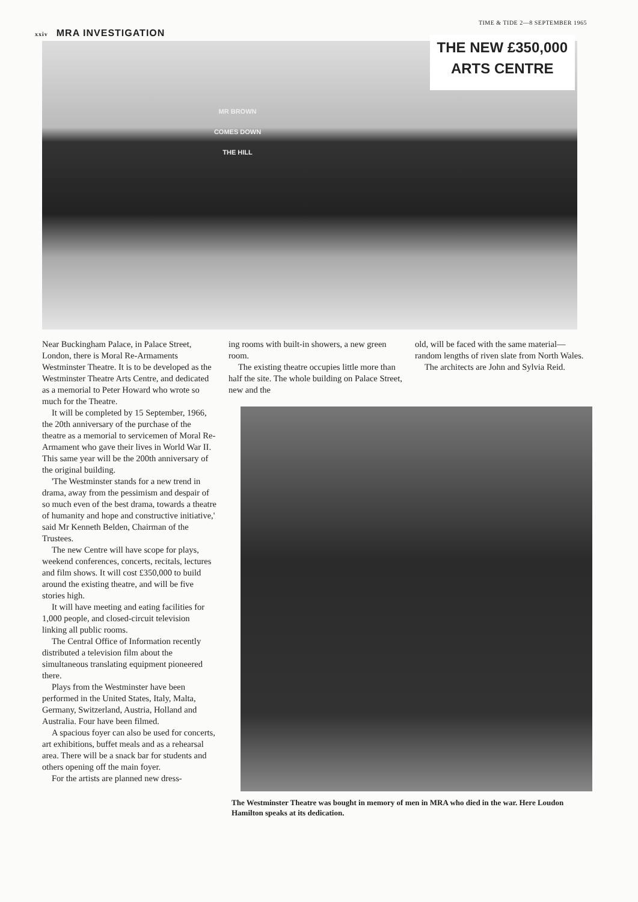xxiv MRA INVESTIGATION
TIME & TIDE 2—8 SEPTEMBER 1965
MR BROWN
COMES DOWN
THE HILL
THE NEW £350,000
ARTS CENTRE
Near Buckingham Palace, in Palace Street, London, there is Moral Re-Armaments Westminster Theatre. It is to be developed as the Westminster Theatre Arts Centre, and dedicated as a memorial to Peter Howard who wrote so much for the Theatre.
It will be completed by 15 September, 1966, the 20th anniversary of the purchase of the theatre as a memorial to servicemen of Moral Re-Armament who gave their lives in World War II. This same year will be the 200th anniversary of the original building.
'The Westminster stands for a new trend in drama, away from the pessimism and despair of so much even of the best drama, towards a theatre of humanity and hope and constructive initiative,' said Mr Kenneth Belden, Chairman of the Trustees.
The new Centre will have scope for plays, weekend conferences, concerts, recitals, lectures and film shows. It will cost £350,000 to build around the existing theatre, and will be five stories high.
It will have meeting and eating facilities for 1,000 people, and closed-circuit television linking all public rooms.
The Central Office of Information recently distributed a television film about the simultaneous translating equipment pioneered there.
Plays from the Westminster have been performed in the United States, Italy, Malta, Germany, Switzerland, Austria, Holland and Australia. Four have been filmed.
A spacious foyer can also be used for concerts, art exhibitions, buffet meals and as a rehearsal area. There will be a snack bar for students and others opening off the main foyer.
For the artists are planned new dress-
ing rooms with built-in showers, a new green room.
The existing theatre occupies little more than half the site. The whole building on Palace Street, new and the
old, will be faced with the same material—random lengths of riven slate from North Wales.
The architects are John and Sylvia Reid.
The Westminster Theatre was bought in memory of men in MRA who died in the war. Here Loudon Hamilton speaks at its dedication.